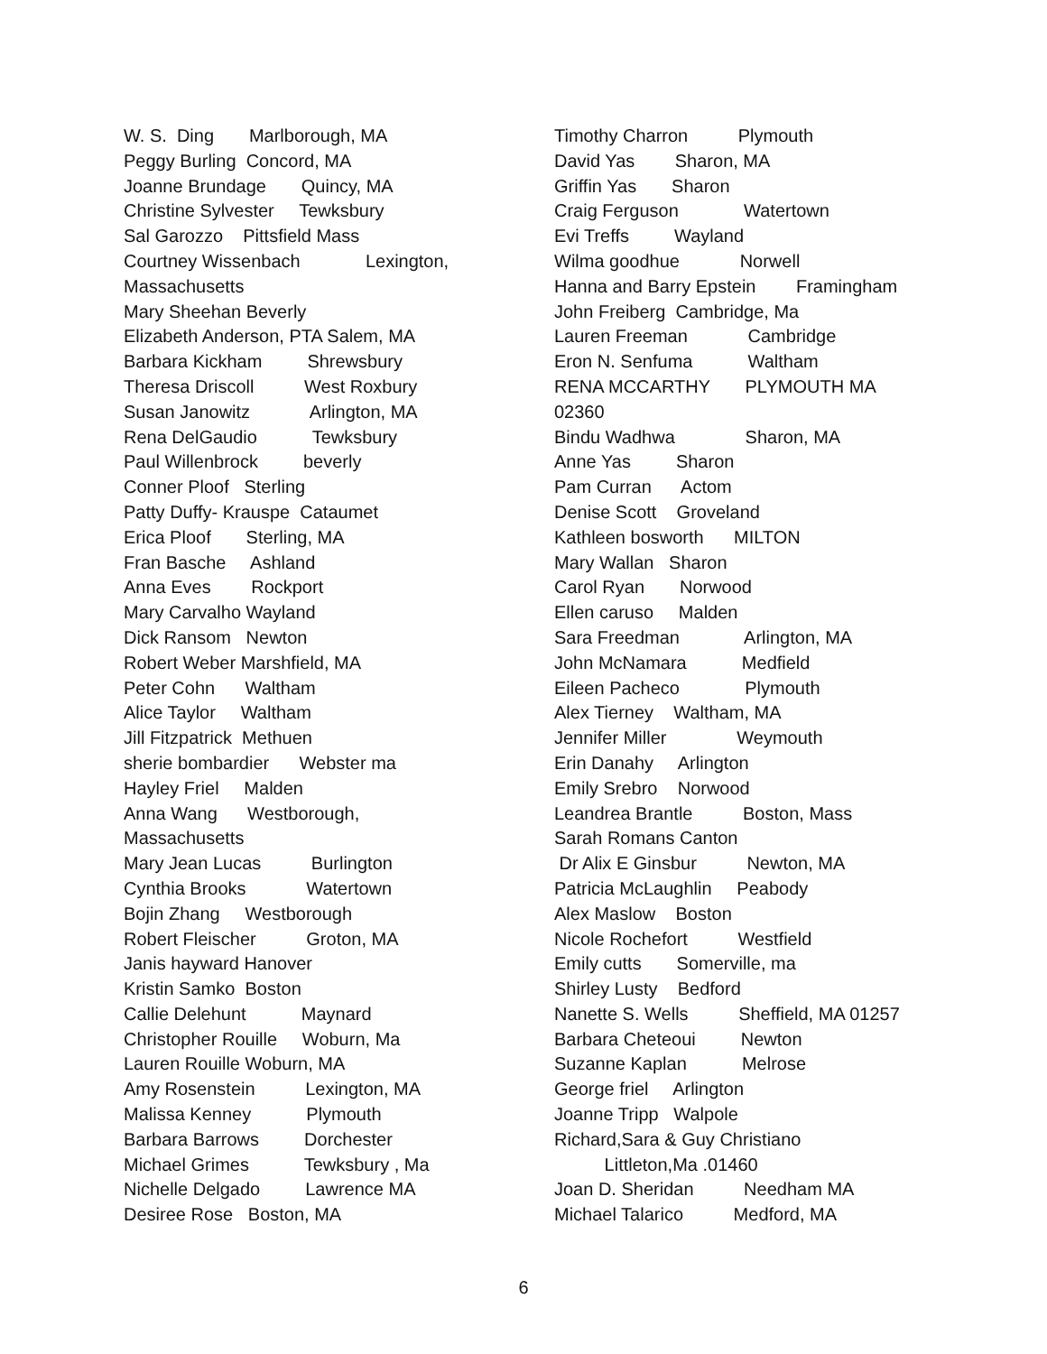W. S. Ding Marlborough, MA Peggy Burling Concord, MA Joanne Brundage Quincy, MA Christine Sylvester Tewksbury Sal Garozzo Pittsfield Mass Courtney Wissenbach Lexington, Massachusetts Mary Sheehan Beverly Elizabeth Anderson, PTA Salem, MA Barbara Kickham Shrewsbury Theresa Driscoll West Roxbury Susan Janowitz Arlington, MA Rena DelGaudio Tewksbury Paul Willenbrock beverly Conner Ploof Sterling Patty Duffy- Krauspe Cataumet Erica Ploof Sterling, MA Fran Basche Ashland Anna Eves Rockport Mary Carvalho Wayland Dick Ransom Newton Robert Weber Marshfield, MA Peter Cohn Waltham Alice Taylor Waltham Jill Fitzpatrick Methuen sherie bombardier Webster ma Hayley Friel Malden Anna Wang Westborough, Massachusetts Mary Jean Lucas Burlington Cynthia Brooks Watertown Bojin Zhang Westborough Robert Fleischer Groton, MA Janis hayward Hanover Kristin Samko Boston Callie Delehunt Maynard Christopher Rouille Woburn, Ma Lauren Rouille Woburn, MA Amy Rosenstein Lexington, MA Malissa Kenney Plymouth Barbara Barrows Dorchester Michael Grimes Tewksbury , Ma Nichelle Delgado Lawrence MA Desiree Rose Boston, MA
Timothy Charron Plymouth David Yas Sharon, MA Griffin Yas Sharon Craig Ferguson Watertown Evi Treffs Wayland Wilma goodhue Norwell Hanna and Barry Epstein Framingham John Freiberg Cambridge, Ma Lauren Freeman Cambridge Eron N. Senfuma Waltham RENA MCCARTHY PLYMOUTH MA 02360 Bindu Wadhwa Sharon, MA Anne Yas Sharon Pam Curran Actom Denise Scott Groveland Kathleen bosworth MILTON Mary Wallan Sharon Carol Ryan Norwood Ellen caruso Malden Sara Freedman Arlington, MA John McNamara Medfield Eileen Pacheco Plymouth Alex Tierney Waltham, MA Jennifer Miller Weymouth Erin Danahy Arlington Emily Srebro Norwood Leandrea Brantle Boston, Mass Sarah Romans Canton Dr Alix E Ginsbur Newton, MA Patricia McLaughlin Peabody Alex Maslow Boston Nicole Rochefort Westfield Emily cutts Somerville, ma Shirley Lusty Bedford Nanette S. Wells Sheffield, MA 01257 Barbara Cheteoui Newton Suzanne Kaplan Melrose George friel Arlington Joanne Tripp Walpole Richard,Sara & Guy Christiano Littleton,Ma .01460 Joan D. Sheridan Needham MA Michael Talarico Medford, MA
6